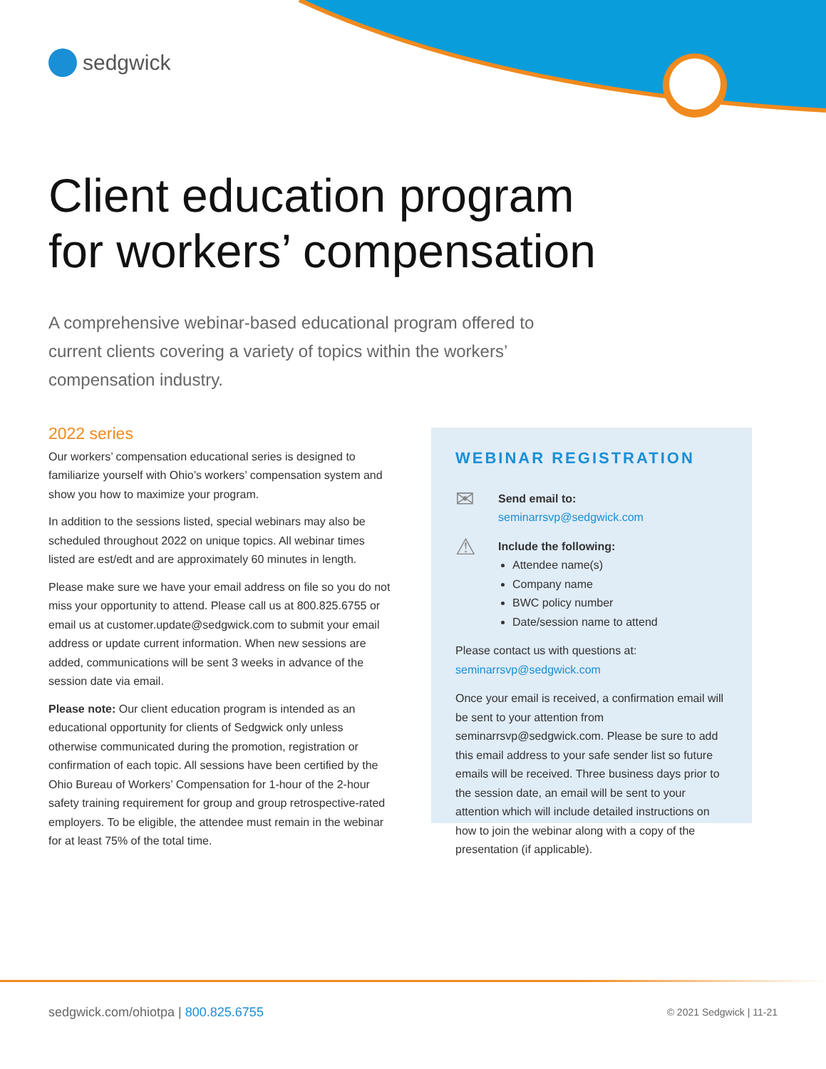sedgwick
Client education program
for workers’ compensation
A comprehensive webinar-based educational program offered to current clients covering a variety of topics within the workers’ compensation industry.
2022 series
Our workers’ compensation educational series is designed to familiarize yourself with Ohio’s workers’ compensation system and show you how to maximize your program.
In addition to the sessions listed, special webinars may also be scheduled throughout 2022 on unique topics. All webinar times listed are est/edt and are approximately 60 minutes in length.
Please make sure we have your email address on file so you do not miss your opportunity to attend. Please call us at 800.825.6755 or email us at customer.update@sedgwick.com to submit your email address or update current information. When new sessions are added, communications will be sent 3 weeks in advance of the session date via email.
Please note: Our client education program is intended as an educational opportunity for clients of Sedgwick only unless otherwise communicated during the promotion, registration or confirmation of each topic. All sessions have been certified by the Ohio Bureau of Workers’ Compensation for 1-hour of the 2-hour safety training requirement for group and group retrospective-rated employers. To be eligible, the attendee must remain in the webinar for at least 75% of the total time.
WEBINAR REGISTRATION
✉
Send email to:
seminarrsvp@sedgwick.com
⚠
Include the following:
Attendee name(s)
Company name
BWC policy number
Date/session name to attend
Please contact us with questions at:
seminarrsvp@sedgwick.com
Once your email is received, a confirmation email will be sent to your attention from seminarrsvp@sedgwick.com. Please be sure to add this email address to your safe sender list so future emails will be received. Three business days prior to the session date, an email will be sent to your attention which will include detailed instructions on how to join the webinar along with a copy of the presentation (if applicable).
sedgwick.com/ohiotpa | 800.825.6755
© 2021 Sedgwick | 11-21